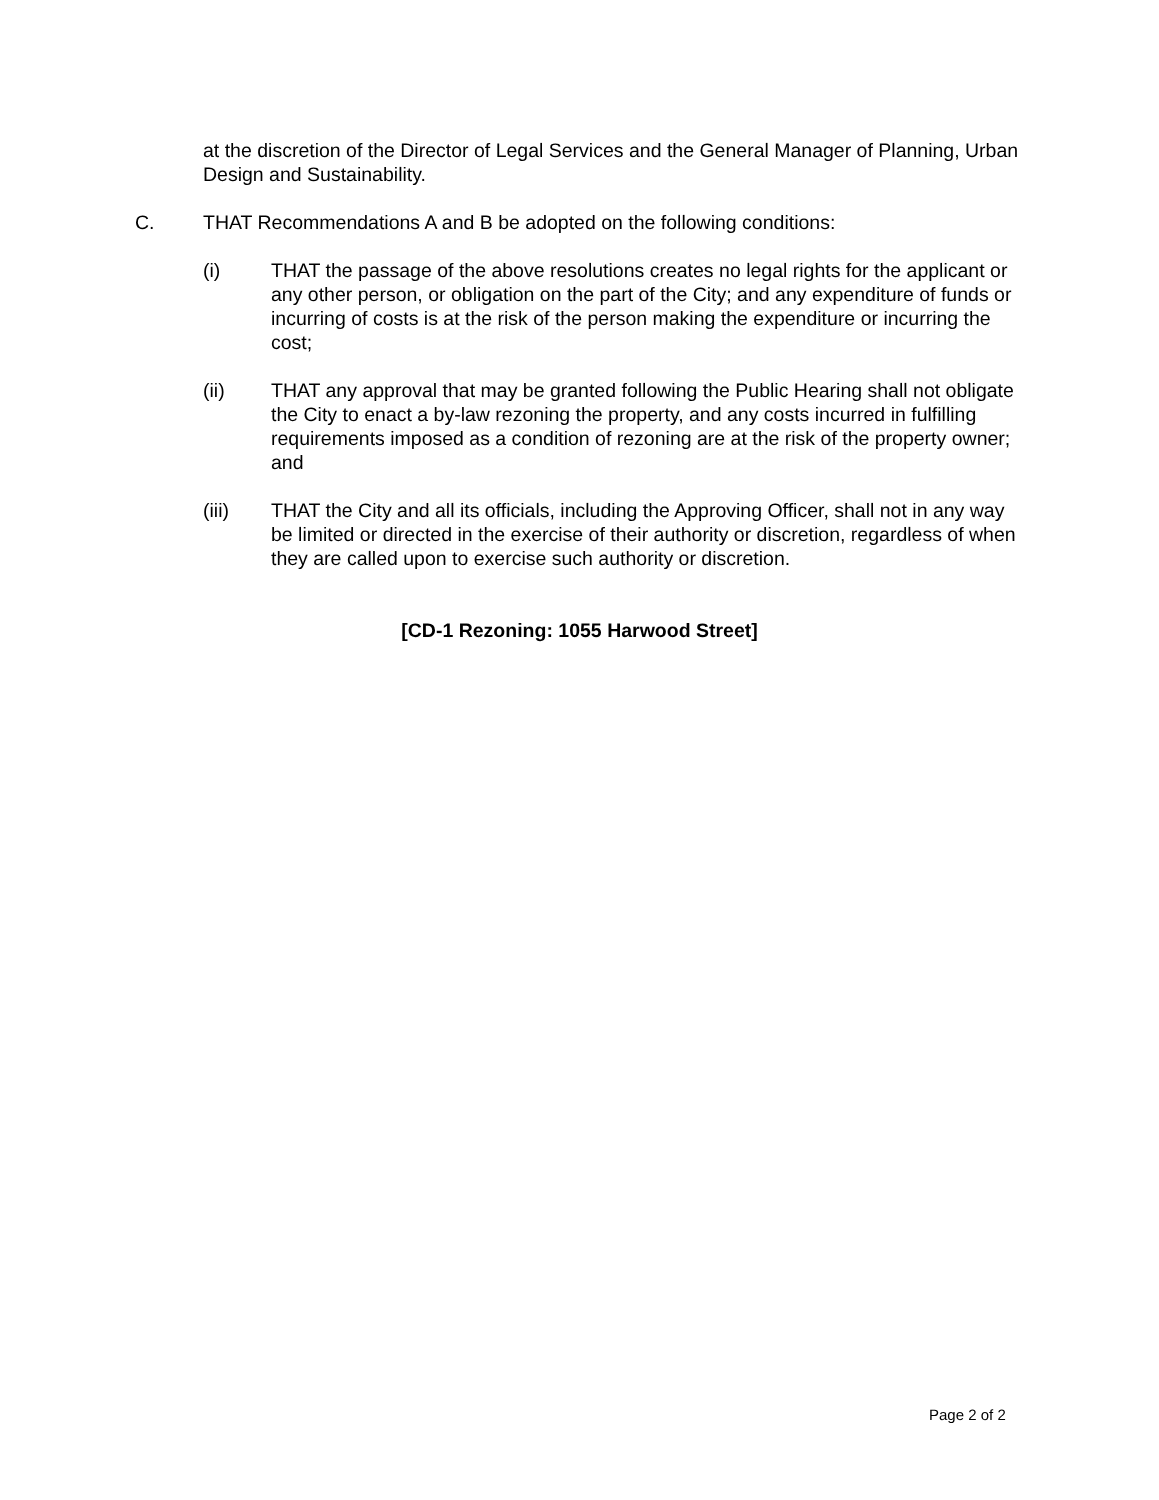at the discretion of the Director of Legal Services and the General Manager of Planning, Urban Design and Sustainability.
C. THAT Recommendations A and B be adopted on the following conditions:
(i) THAT the passage of the above resolutions creates no legal rights for the applicant or any other person, or obligation on the part of the City; and any expenditure of funds or incurring of costs is at the risk of the person making the expenditure or incurring the cost;
(ii) THAT any approval that may be granted following the Public Hearing shall not obligate the City to enact a by-law rezoning the property, and any costs incurred in fulfilling requirements imposed as a condition of rezoning are at the risk of the property owner; and
(iii) THAT the City and all its officials, including the Approving Officer, shall not in any way be limited or directed in the exercise of their authority or discretion, regardless of when they are called upon to exercise such authority or discretion.
[CD-1 Rezoning: 1055 Harwood Street]
Page 2 of 2